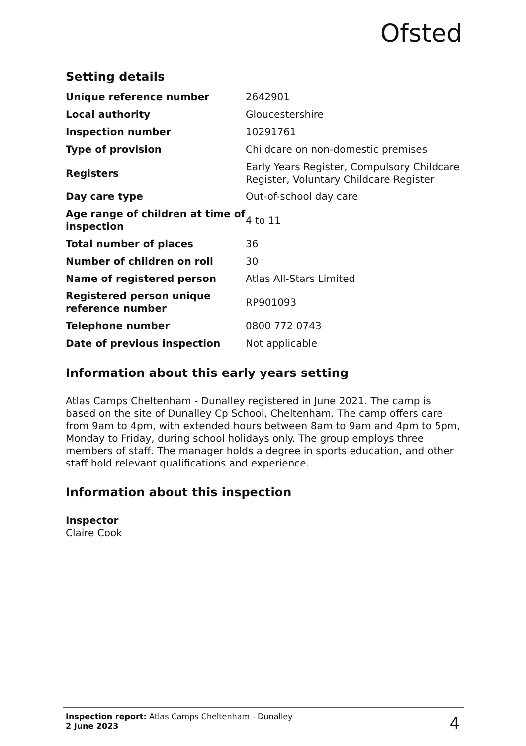Ofsted
Setting details
| Unique reference number | 2642901 |
| Local authority | Gloucestershire |
| Inspection number | 10291761 |
| Type of provision | Childcare on non-domestic premises |
| Registers | Early Years Register, Compulsory Childcare Register, Voluntary Childcare Register |
| Day care type | Out-of-school day care |
| Age range of children at time of inspection | 4 to 11 |
| Total number of places | 36 |
| Number of children on roll | 30 |
| Name of registered person | Atlas All-Stars Limited |
| Registered person unique reference number | RP901093 |
| Telephone number | 0800 772 0743 |
| Date of previous inspection | Not applicable |
Information about this early years setting
Atlas Camps Cheltenham - Dunalley registered in June 2021. The camp is based on the site of Dunalley Cp School, Cheltenham. The camp offers care from 9am to 4pm, with extended hours between 8am to 9am and 4pm to 5pm, Monday to Friday, during school holidays only. The group employs three members of staff. The manager holds a degree in sports education, and other staff hold relevant qualifications and experience.
Information about this inspection
Inspector
Claire Cook
Inspection report: Atlas Camps Cheltenham - Dunalley
2 June 2023
4